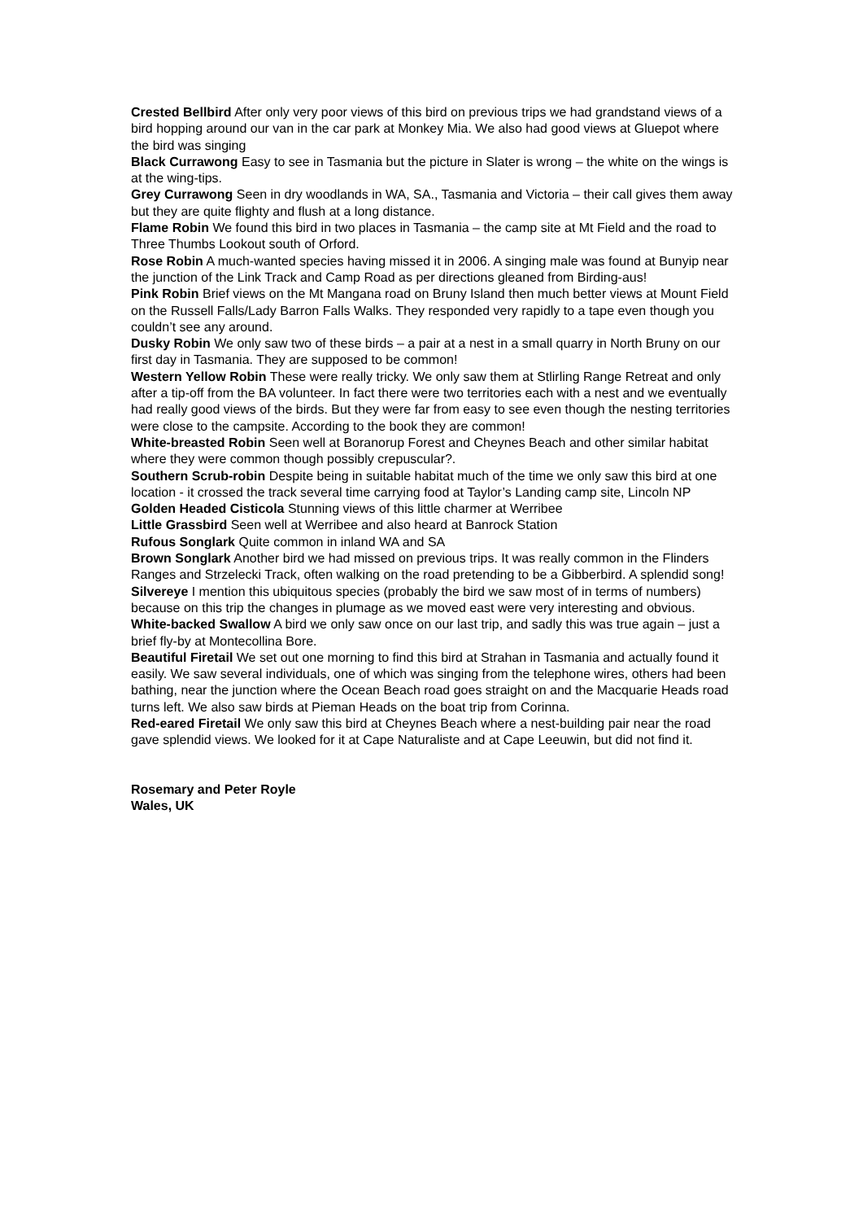Crested Bellbird After only very poor views of this bird on previous trips we had grandstand views of a bird hopping around our van in the car park at Monkey Mia. We also had good views at Gluepot where the bird was singing
Black Currawong Easy to see in Tasmania but the picture in Slater is wrong – the white on the wings is at the wing-tips.
Grey Currawong Seen in dry woodlands in WA, SA., Tasmania and Victoria – their call gives them away but they are quite flighty and flush at a long distance.
Flame Robin We found this bird in two places in Tasmania – the camp site at Mt Field and the road to Three Thumbs Lookout south of Orford.
Rose Robin A much-wanted species having missed it in 2006. A singing male was found at Bunyip near the junction of the Link Track and Camp Road as per directions gleaned from Birding-aus!
Pink Robin Brief views on the Mt Mangana road on Bruny Island then much better views at Mount Field on the Russell Falls/Lady Barron Falls Walks. They responded very rapidly to a tape even though you couldn’t see any around.
Dusky Robin We only saw two of these birds – a pair at a nest in a small quarry in North Bruny on our first day in Tasmania. They are supposed to be common!
Western Yellow Robin These were really tricky. We only saw them at Stlirling Range Retreat and only after a tip-off from the BA volunteer. In fact there were two territories each with a nest and we eventually had really good views of the birds. But they were far from easy to see even though the nesting territories were close to the campsite. According to the book they are common!
White-breasted Robin Seen well at Boranorup Forest and Cheynes Beach and other similar habitat where they were common though possibly crepuscular?.
Southern Scrub-robin Despite being in suitable habitat much of the time we only saw this bird at one location - it crossed the track several time carrying food at Taylor’s Landing camp site, Lincoln NP
Golden Headed Cisticola Stunning views of this little charmer at Werribee
Little Grassbird Seen well at Werribee and also heard at Banrock Station
Rufous Songlark Quite common in inland WA and SA
Brown Songlark Another bird we had missed on previous trips. It was really common in the Flinders Ranges and Strzelecki Track, often walking on the road pretending to be a Gibberbird. A splendid song!
Silvereye I mention this ubiquitous species (probably the bird we saw most of in terms of numbers) because on this trip the changes in plumage as we moved east were very interesting and obvious.
White-backed Swallow A bird we only saw once on our last trip, and sadly this was true again – just a brief fly-by at Montecollina Bore.
Beautiful Firetail We set out one morning to find this bird at Strahan in Tasmania and actually found it easily. We saw several individuals, one of which was singing from the telephone wires, others had been bathing, near the junction where the Ocean Beach road goes straight on and the Macquarie Heads road turns left. We also saw birds at Pieman Heads on the boat trip from Corinna.
Red-eared Firetail We only saw this bird at Cheynes Beach where a nest-building pair near the road gave splendid views. We looked for it at Cape Naturaliste and at Cape Leeuwin, but did not find it.
Rosemary and Peter Royle
Wales, UK